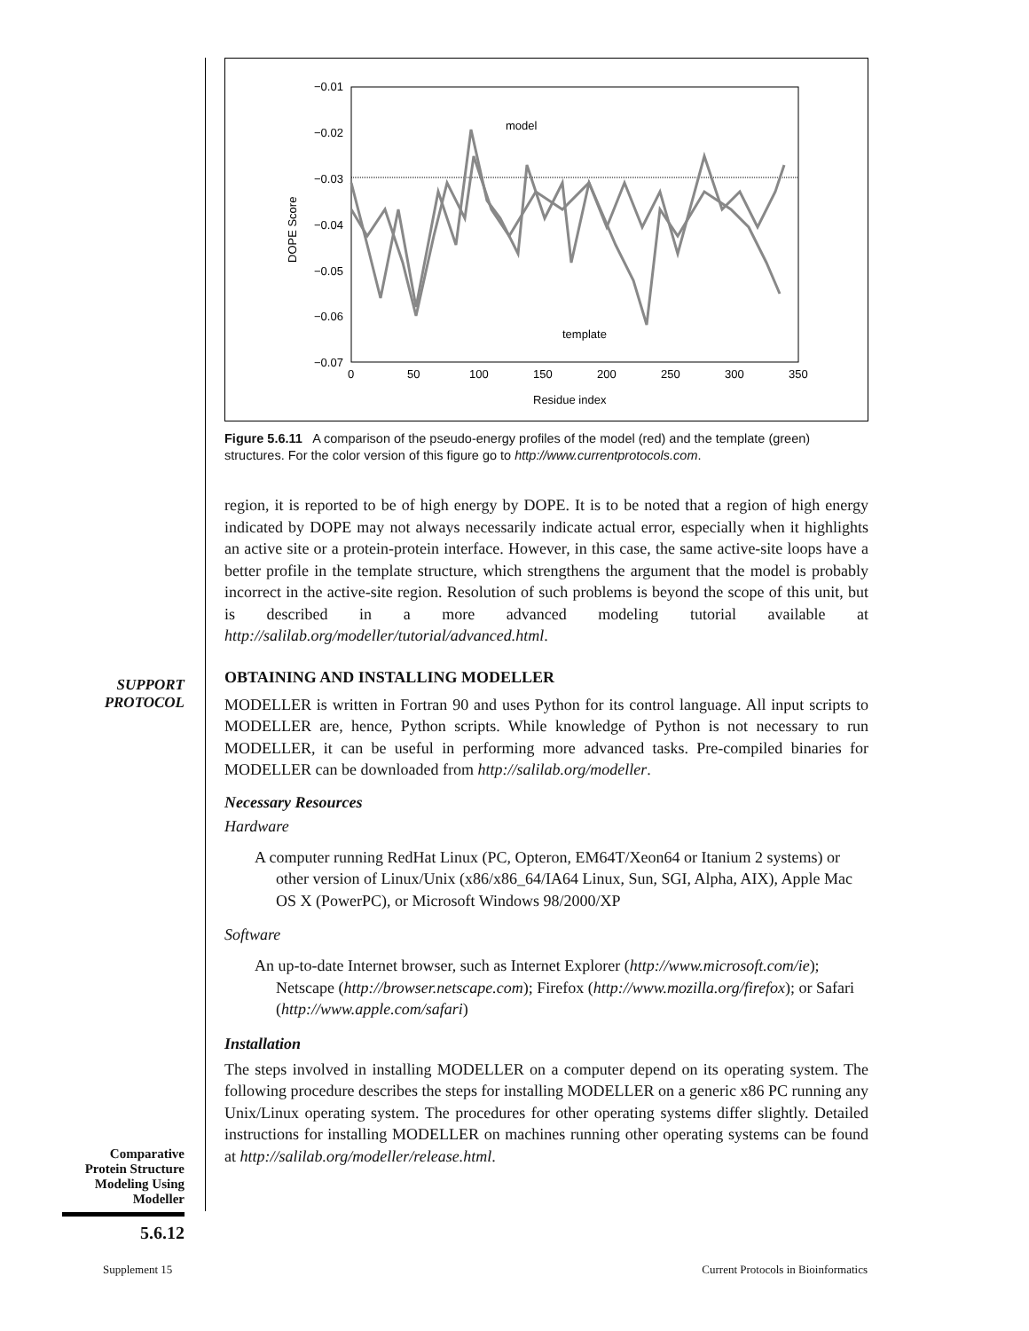−0.01
−0.02
−0.03
−0.04
−0.05
−0.06
−0.07
0
50
100
150
200
250
300
350
Residue index
DOPE Score
model
template
Figure 5.6.11 A comparison of the pseudo-energy profiles of the model (red) and the template (green) structures. For the color version of this figure go to http://www.currentprotocols.com.
region, it is reported to be of high energy by DOPE. It is to be noted that a region of high energy indicated by DOPE may not always necessarily indicate actual error, especially when it highlights an active site or a protein-protein interface. However, in this case, the same active-site loops have a better profile in the template structure, which strengthens the argument that the model is probably incorrect in the active-site region. Resolution of such problems is beyond the scope of this unit, but is described in a more advanced modeling tutorial available at http://salilab.org/modeller/tutorial/advanced.html.
OBTAINING AND INSTALLING MODELLER
MODELLER is written in Fortran 90 and uses Python for its control language. All input scripts to MODELLER are, hence, Python scripts. While knowledge of Python is not necessary to run MODELLER, it can be useful in performing more advanced tasks. Pre-compiled binaries for MODELLER can be downloaded from http://salilab.org/modeller.
Necessary Resources
Hardware
A computer running RedHat Linux (PC, Opteron, EM64T/Xeon64 or Itanium 2 systems) or other version of Linux/Unix (x86/x86_64/IA64 Linux, Sun, SGI, Alpha, AIX), Apple Mac OS X (PowerPC), or Microsoft Windows 98/2000/XP
Software
An up-to-date Internet browser, such as Internet Explorer (http://www.microsoft.com/ie); Netscape (http://browser.netscape.com); Firefox (http://www.mozilla.org/firefox); or Safari (http://www.apple.com/safari)
Installation
The steps involved in installing MODELLER on a computer depend on its operating system. The following procedure describes the steps for installing MODELLER on a generic x86 PC running any Unix/Linux operating system. The procedures for other operating systems differ slightly. Detailed instructions for installing MODELLER on machines running other operating systems can be found at http://salilab.org/modeller/release.html.
SUPPORT
PROTOCOL
Comparative
Protein Structure
Modeling Using
Modeller
5.6.12
Supplement 15
Current Protocols in Bioinformatics